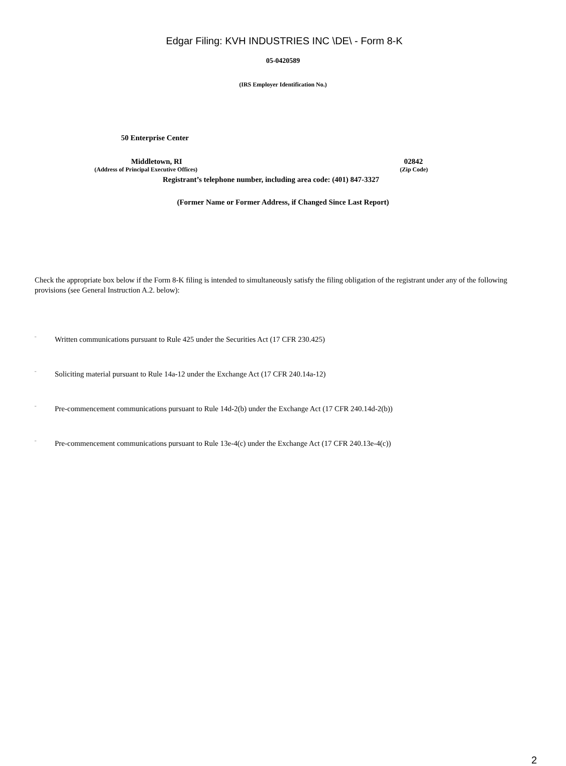Edgar Filing: KVH INDUSTRIES INC \DE\ - Form 8-K
05-0420589
(IRS Employer Identification No.)
50 Enterprise Center
Middletown, RI 02842
(Address of Principal Executive Offices) (Zip Code)
Registrant’s telephone number, including area code: (401) 847-3327
(Former Name or Former Address, if Changed Since Last Report)
Check the appropriate box below if the Form 8-K filing is intended to simultaneously satisfy the filing obligation of the registrant under any of the following provisions (see General Instruction A.2. below):
¨ Written communications pursuant to Rule 425 under the Securities Act (17 CFR 230.425)
¨ Soliciting material pursuant to Rule 14a-12 under the Exchange Act (17 CFR 240.14a-12)
¨ Pre-commencement communications pursuant to Rule 14d-2(b) under the Exchange Act (17 CFR 240.14d-2(b))
¨ Pre-commencement communications pursuant to Rule 13e-4(c) under the Exchange Act (17 CFR 240.13e-4(c))
2